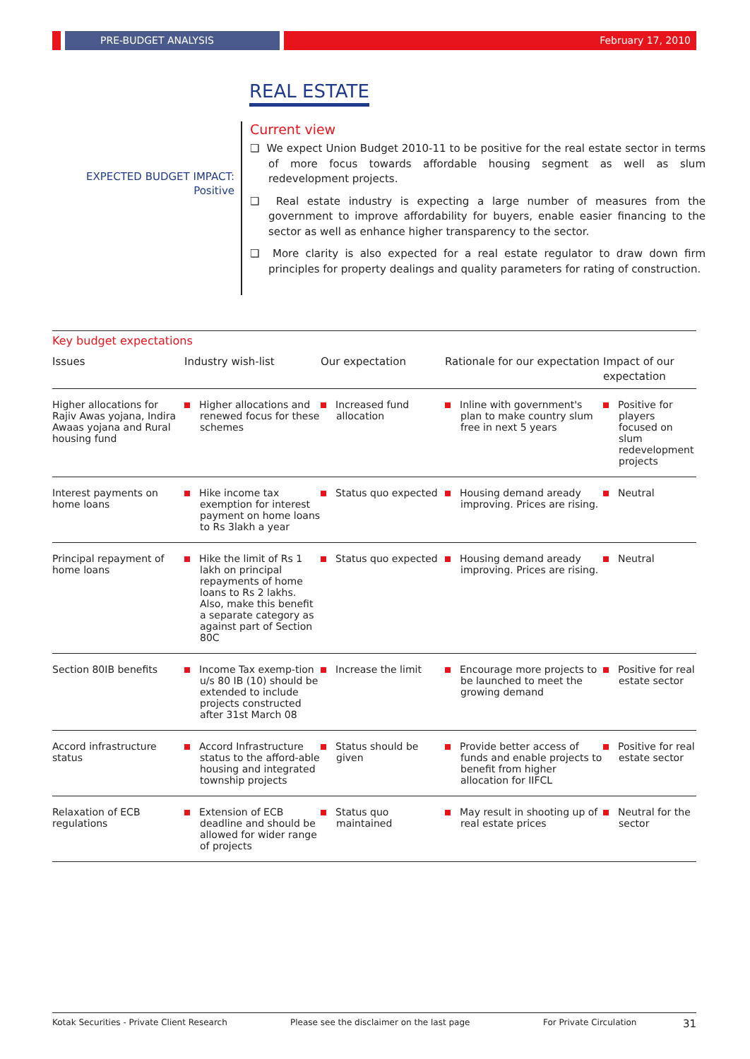PRE-BUDGET ANALYSIS February 17, 2010
REAL ESTATE
EXPECTED BUDGET IMPACT:
Positive
Current view
❑ We expect Union Budget 2010-11 to be positive for the real estate sector in terms of more focus towards affordable housing segment as well as slum redevelopment projects.
❑ Real estate industry is expecting a large number of measures from the government to improve affordability for buyers, enable easier financing to the sector as well as enhance higher transparency to the sector.
❑ More clarity is also expected for a real estate regulator to draw down firm principles for property dealings and quality parameters for rating of construction.
Key budget expectations
| Issues | Industry wish-list | Our expectation | Rationale for our expectation | Impact of our expectation |
| --- | --- | --- | --- | --- |
| Higher allocations for Rajiv Awas yojana, Indira Awaas yojana and Rural housing fund | Higher allocations and renewed focus for these schemes | Increased fund allocation | Inline with government's plan to make country slum free in next 5 years | Positive for players focused on slum redevelopment projects |
| Interest payments on home loans | Hike income tax exemption for interest payment on home loans to Rs 3lakh a year | Status quo expected | Housing demand aready improving. Prices are rising. | Neutral |
| Principal repayment of home loans | Hike the limit of Rs 1 lakh on principal repayments of home loans to Rs 2 lakhs. Also, make this benefit a separate category as against part of Section 80C | Status quo expected | Housing demand aready improving. Prices are rising. | Neutral |
| Section 80IB benefits | Income Tax exemp-tion u/s 80 IB (10) should be extended to include projects constructed after 31st March 08 | Increase the limit | Encourage more projects to be launched to meet the growing demand | Positive for real estate sector |
| Accord infrastructure status | Accord Infrastructure status to the afford-able housing and integrated township projects | Status should be given | Provide better access of funds and enable projects to benefit from higher allocation for IIFCL | Positive for real estate sector |
| Relaxation of ECB regulations | Extension of ECB deadline and should be allowed for wider range of projects | Status quo maintained | May result in shooting up of real estate prices | Neutral for the sector |
Kotak Securities - Private Client Research Please see the disclaimer on the last page For Private Circulation 31